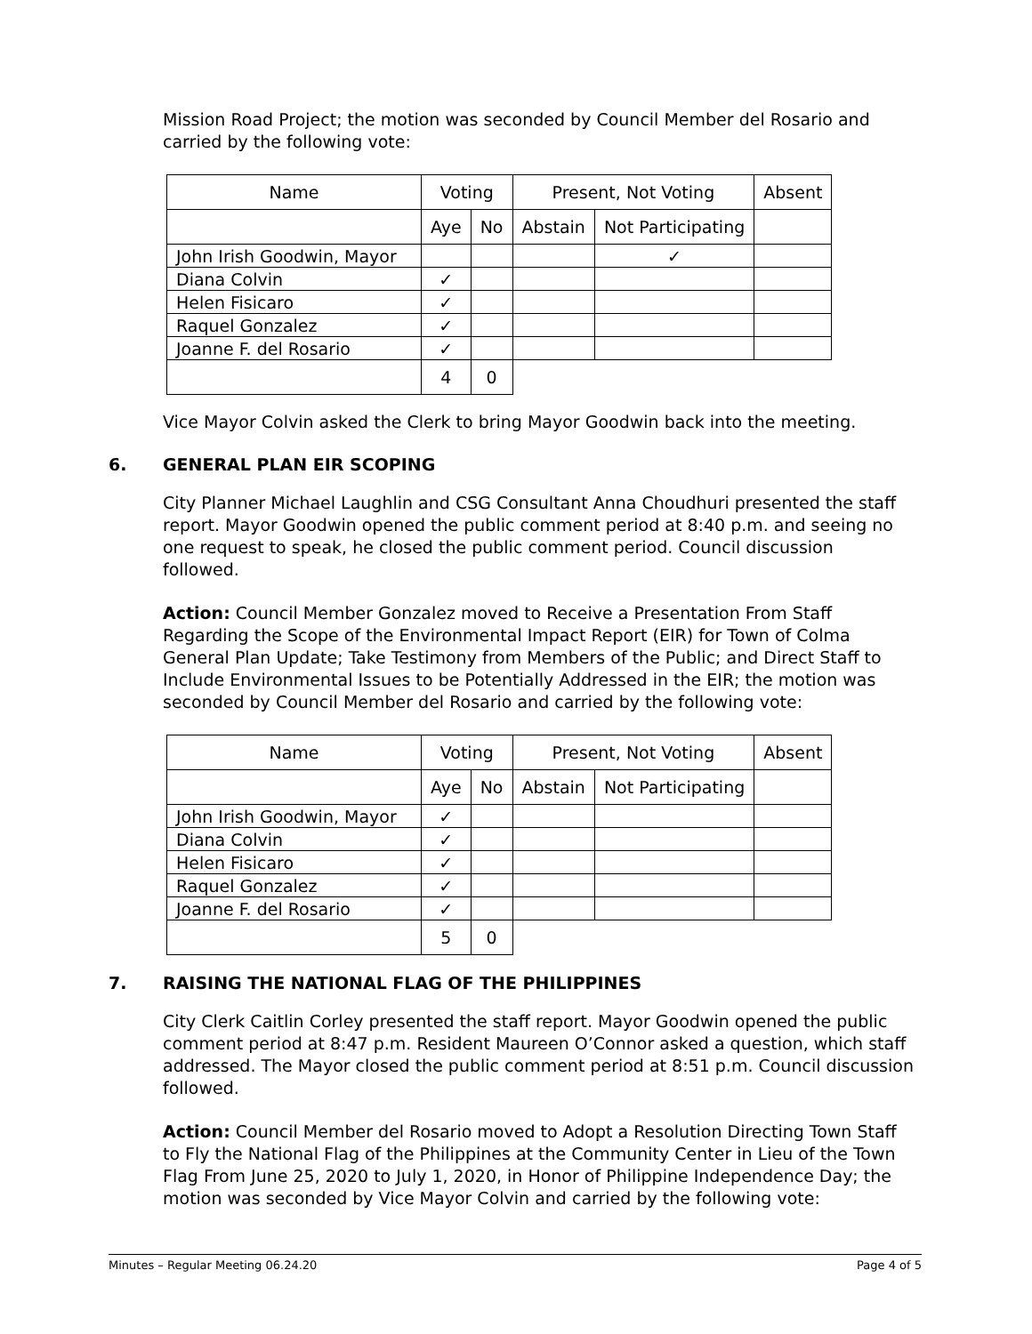Mission Road Project; the motion was seconded by Council Member del Rosario and carried by the following vote:
| Name | Voting | | Present, Not Voting | | Absent |
| | Aye | No | Abstain | Not Participating | |
| John Irish Goodwin, Mayor | | | | ✓ | |
| Diana Colvin | ✓ | | | | |
| Helen Fisicaro | ✓ | | | | |
| Raquel Gonzalez | ✓ | | | | |
| Joanne F. del Rosario | ✓ | | | | |
| | 4 | 0 | | | |
Vice Mayor Colvin asked the Clerk to bring Mayor Goodwin back into the meeting.
6. GENERAL PLAN EIR SCOPING
City Planner Michael Laughlin and CSG Consultant Anna Choudhuri presented the staff report. Mayor Goodwin opened the public comment period at 8:40 p.m. and seeing no one request to speak, he closed the public comment period. Council discussion followed.
Action: Council Member Gonzalez moved to Receive a Presentation From Staff Regarding the Scope of the Environmental Impact Report (EIR) for Town of Colma General Plan Update; Take Testimony from Members of the Public; and Direct Staff to Include Environmental Issues to be Potentially Addressed in the EIR; the motion was seconded by Council Member del Rosario and carried by the following vote:
| Name | Voting | | Present, Not Voting | | Absent |
| | Aye | No | Abstain | Not Participating | |
| John Irish Goodwin, Mayor | ✓ | | | | |
| Diana Colvin | ✓ | | | | |
| Helen Fisicaro | ✓ | | | | |
| Raquel Gonzalez | ✓ | | | | |
| Joanne F. del Rosario | ✓ | | | | |
| | 5 | 0 | | | |
7. RAISING THE NATIONAL FLAG OF THE PHILIPPINES
City Clerk Caitlin Corley presented the staff report. Mayor Goodwin opened the public comment period at 8:47 p.m. Resident Maureen O’Connor asked a question, which staff addressed. The Mayor closed the public comment period at 8:51 p.m. Council discussion followed.
Action: Council Member del Rosario moved to Adopt a Resolution Directing Town Staff to Fly the National Flag of the Philippines at the Community Center in Lieu of the Town Flag From June 25, 2020 to July 1, 2020, in Honor of Philippine Independence Day; the motion was seconded by Vice Mayor Colvin and carried by the following vote:
Minutes – Regular Meeting 06.24.20 Page 4 of 5